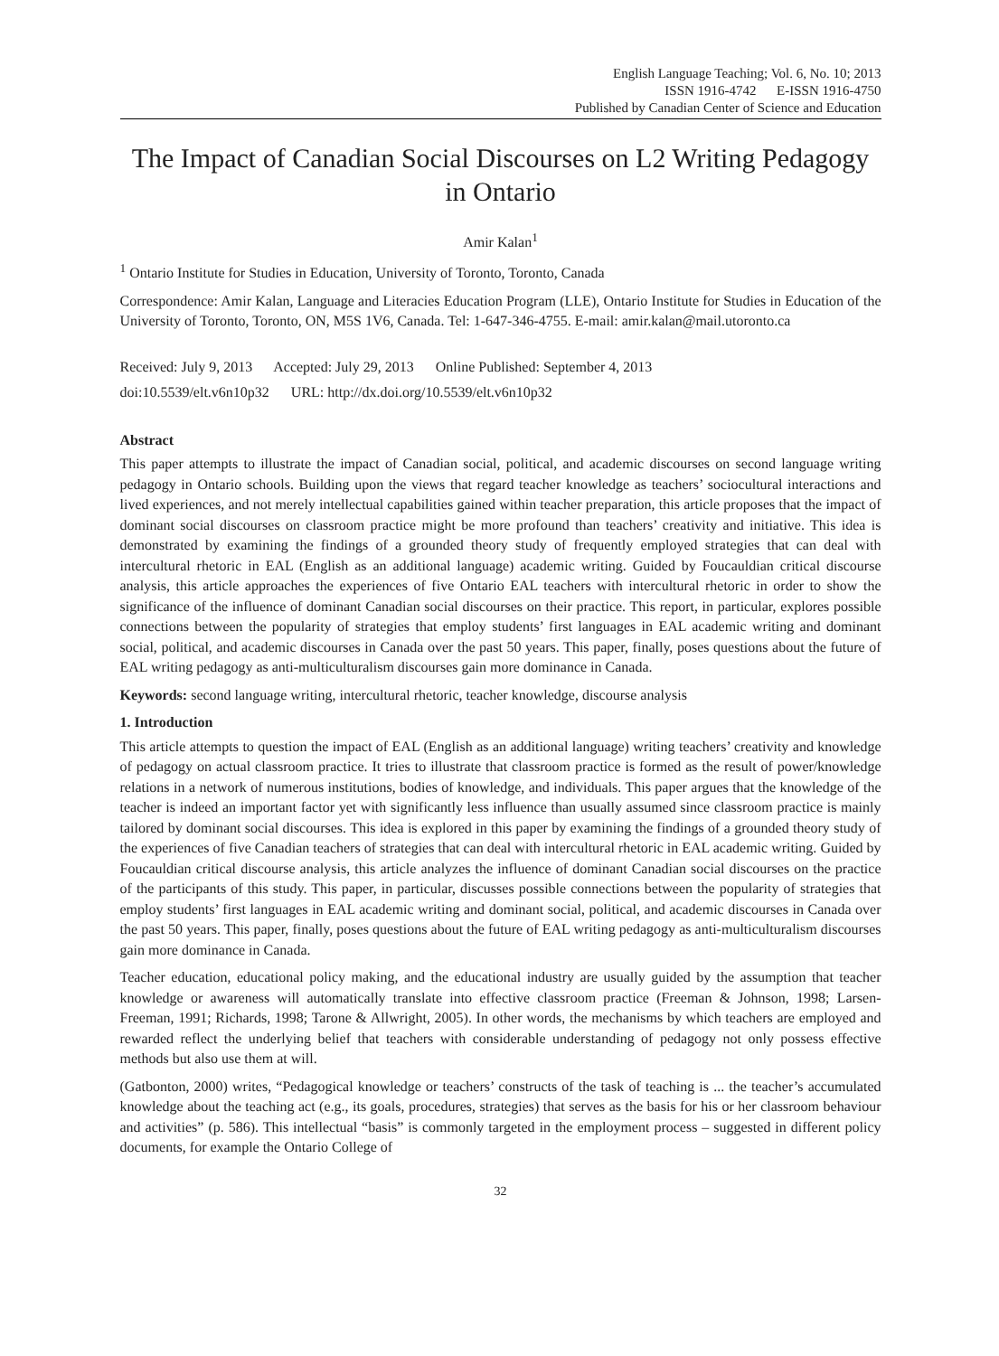English Language Teaching; Vol. 6, No. 10; 2013
ISSN 1916-4742 E-ISSN 1916-4750
Published by Canadian Center of Science and Education
The Impact of Canadian Social Discourses on L2 Writing Pedagogy in Ontario
Amir Kalan<sup>1</sup>
<sup>1</sup> Ontario Institute for Studies in Education, University of Toronto, Toronto, Canada
Correspondence: Amir Kalan, Language and Literacies Education Program (LLE), Ontario Institute for Studies in Education of the University of Toronto, Toronto, ON, M5S 1V6, Canada. Tel: 1-647-346-4755. E-mail: amir.kalan@mail.utoronto.ca
Received: July 9, 2013 Accepted: July 29, 2013 Online Published: September 4, 2013
doi:10.5539/elt.v6n10p32 URL: http://dx.doi.org/10.5539/elt.v6n10p32
Abstract
This paper attempts to illustrate the impact of Canadian social, political, and academic discourses on second language writing pedagogy in Ontario schools. Building upon the views that regard teacher knowledge as teachers’ sociocultural interactions and lived experiences, and not merely intellectual capabilities gained within teacher preparation, this article proposes that the impact of dominant social discourses on classroom practice might be more profound than teachers’ creativity and initiative. This idea is demonstrated by examining the findings of a grounded theory study of frequently employed strategies that can deal with intercultural rhetoric in EAL (English as an additional language) academic writing. Guided by Foucauldian critical discourse analysis, this article approaches the experiences of five Ontario EAL teachers with intercultural rhetoric in order to show the significance of the influence of dominant Canadian social discourses on their practice. This report, in particular, explores possible connections between the popularity of strategies that employ students’ first languages in EAL academic writing and dominant social, political, and academic discourses in Canada over the past 50 years. This paper, finally, poses questions about the future of EAL writing pedagogy as anti-multiculturalism discourses gain more dominance in Canada.
Keywords: second language writing, intercultural rhetoric, teacher knowledge, discourse analysis
1. Introduction
This article attempts to question the impact of EAL (English as an additional language) writing teachers’ creativity and knowledge of pedagogy on actual classroom practice. It tries to illustrate that classroom practice is formed as the result of power/knowledge relations in a network of numerous institutions, bodies of knowledge, and individuals. This paper argues that the knowledge of the teacher is indeed an important factor yet with significantly less influence than usually assumed since classroom practice is mainly tailored by dominant social discourses. This idea is explored in this paper by examining the findings of a grounded theory study of the experiences of five Canadian teachers of strategies that can deal with intercultural rhetoric in EAL academic writing. Guided by Foucauldian critical discourse analysis, this article analyzes the influence of dominant Canadian social discourses on the practice of the participants of this study. This paper, in particular, discusses possible connections between the popularity of strategies that employ students’ first languages in EAL academic writing and dominant social, political, and academic discourses in Canada over the past 50 years. This paper, finally, poses questions about the future of EAL writing pedagogy as anti-multiculturalism discourses gain more dominance in Canada.
Teacher education, educational policy making, and the educational industry are usually guided by the assumption that teacher knowledge or awareness will automatically translate into effective classroom practice (Freeman & Johnson, 1998; Larsen-Freeman, 1991; Richards, 1998; Tarone & Allwright, 2005). In other words, the mechanisms by which teachers are employed and rewarded reflect the underlying belief that teachers with considerable understanding of pedagogy not only possess effective methods but also use them at will.
(Gatbonton, 2000) writes, “Pedagogical knowledge or teachers’ constructs of the task of teaching is ... the teacher’s accumulated knowledge about the teaching act (e.g., its goals, procedures, strategies) that serves as the basis for his or her classroom behaviour and activities” (p. 586). This intellectual “basis” is commonly targeted in the employment process – suggested in different policy documents, for example the Ontario College of
32